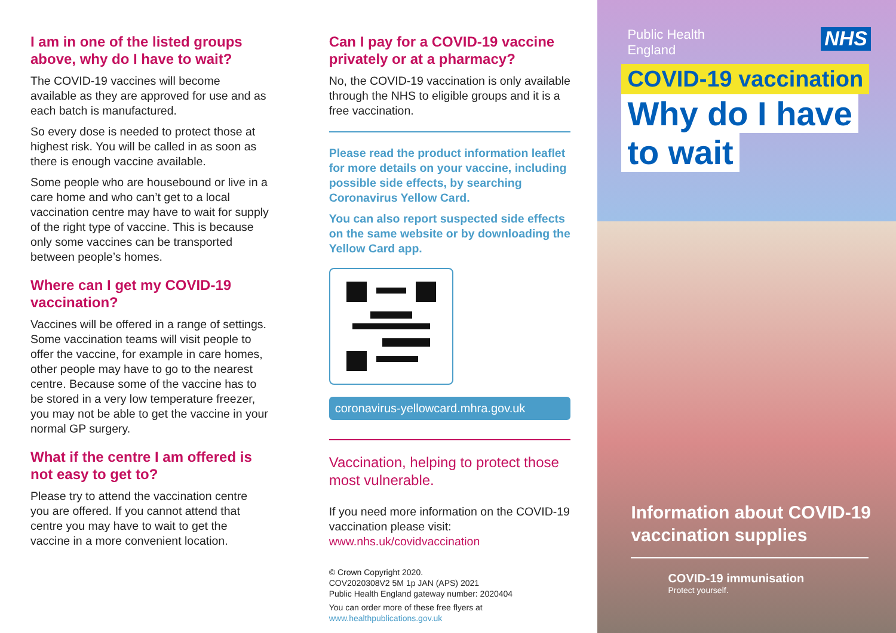I am in one of the listed groups above, why do I have to wait?
The COVID-19 vaccines will become available as they are approved for use and as each batch is manufactured.
So every dose is needed to protect those at highest risk. You will be called in as soon as there is enough vaccine available.
Some people who are housebound or live in a care home and who can’t get to a local vaccination centre may have to wait for supply of the right type of vaccine. This is because only some vaccines can be transported between people’s homes.
Where can I get my COVID-19 vaccination?
Vaccines will be offered in a range of settings. Some vaccination teams will visit people to offer the vaccine, for example in care homes, other people may have to go to the nearest centre. Because some of the vaccine has to be stored in a very low temperature freezer, you may not be able to get the vaccine in your normal GP surgery.
What if the centre I am offered is not easy to get to?
Please try to attend the vaccination centre you are offered. If you cannot attend that centre you may have to wait to get the vaccine in a more convenient location.
Can I pay for a COVID-19 vaccine privately or at a pharmacy?
No, the COVID-19 vaccination is only available through the NHS to eligible groups and it is a free vaccination.
Please read the product information leaflet for more details on your vaccine, including possible side effects, by searching Coronavirus Yellow Card.
You can also report suspected side effects on the same website or by downloading the Yellow Card app.
coronavirus-yellowcard.mhra.gov.uk
Vaccination, helping to protect those most vulnerable.
If you need more information on the COVID-19 vaccination please visit: www.nhs.uk/covidvaccination
© Crown Copyright 2020.
COV2020308V2 5M 1p JAN (APS) 2021
Public Health England gateway number: 2020404
You can order more of these free flyers at www.healthpublications.gov.uk
Public Health
England
NHS
COVID-19 vaccination
Why do I have
to wait
Information about COVID-19
vaccination supplies
COVID-19 immunisation
Protect yourself.